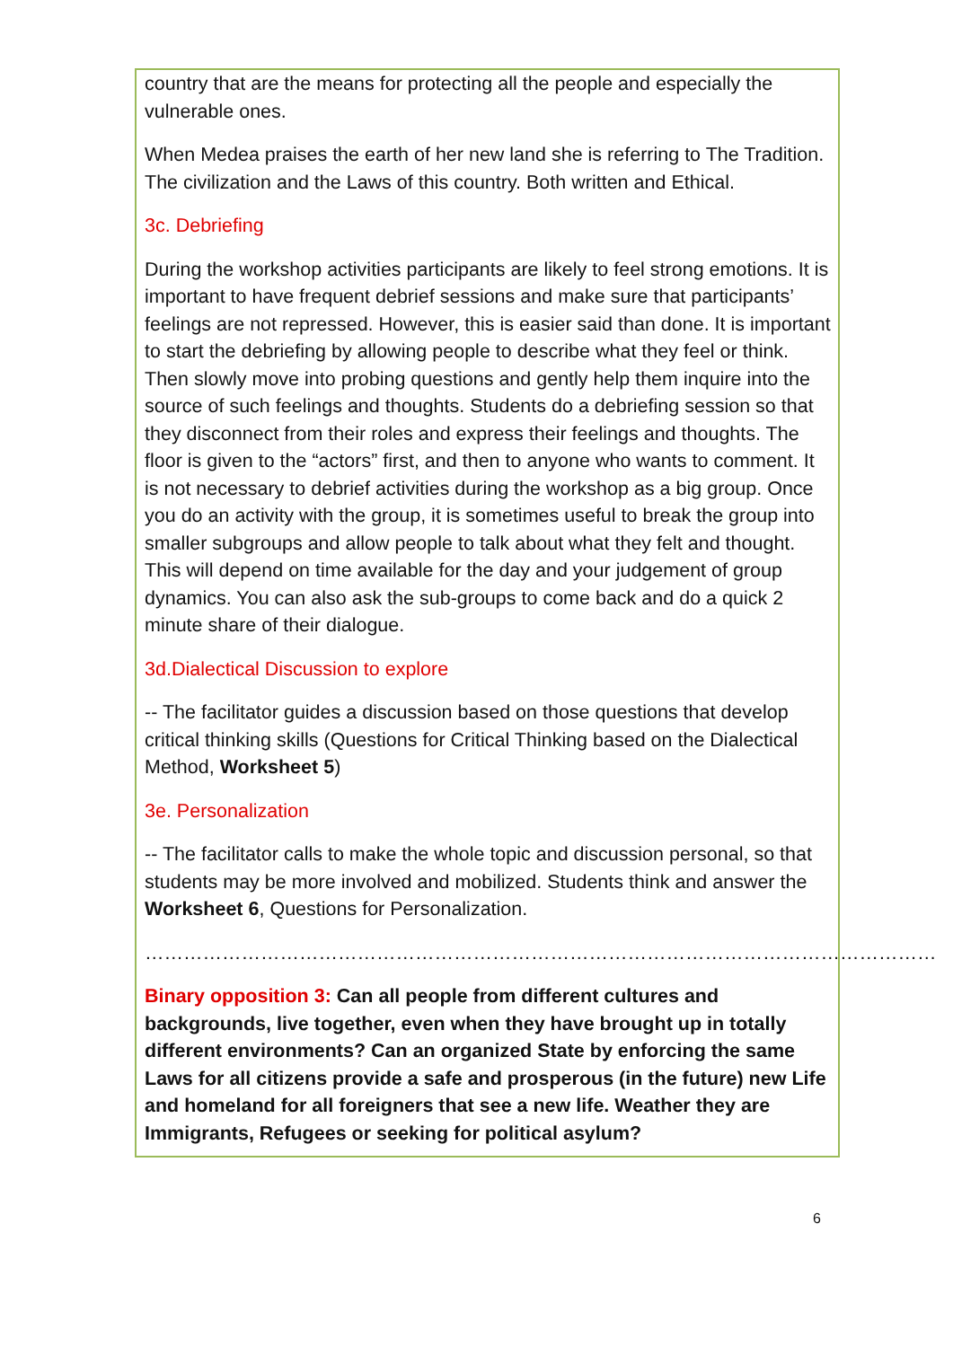country that are the means for protecting all the people and especially the vulnerable ones.
When Medea praises the earth of her new land she is referring to The Tradition. The civilization and the Laws of this country. Both written and Ethical.
3c. Debriefing
During the workshop activities participants are likely to feel strong emotions. It is important to have frequent debrief sessions and make sure that participants’ feelings are not repressed. However, this is easier said than done. It is important to start the debriefing by allowing people to describe what they feel or think. Then slowly move into probing questions and gently help them inquire into the source of such feelings and thoughts. Students do a debriefing session so that they disconnect from their roles and express their feelings and thoughts. The floor is given to the “actors” first, and then to anyone who wants to comment. It is not necessary to debrief activities during the workshop as a big group. Once you do an activity with the group, it is sometimes useful to break the group into smaller subgroups and allow people to talk about what they felt and thought. This will depend on time available for the day and your judgement of group dynamics. You can also ask the sub-groups to come back and do a quick 2 minute share of their dialogue.
3d.Dialectical Discussion to explore
-- The facilitator guides a discussion based on those questions that develop critical thinking skills (Questions for Critical Thinking based on the Dialectical Method, Worksheet 5)
3e. Personalization
-- The facilitator calls to make the whole topic and discussion personal, so that students may be more involved and mobilized. Students think and answer the Worksheet 6, Questions for Personalization.
……………………………………………………………………………………………………………
Binary opposition 3: Can all people from different cultures and backgrounds, live together, even when they have brought up in totally different environments? Can an organized State by enforcing the same Laws for all citizens provide a safe and prosperous (in the future) new Life and homeland for all foreigners that see a new life. Weather they are Immigrants, Refugees or seeking for political asylum?
6